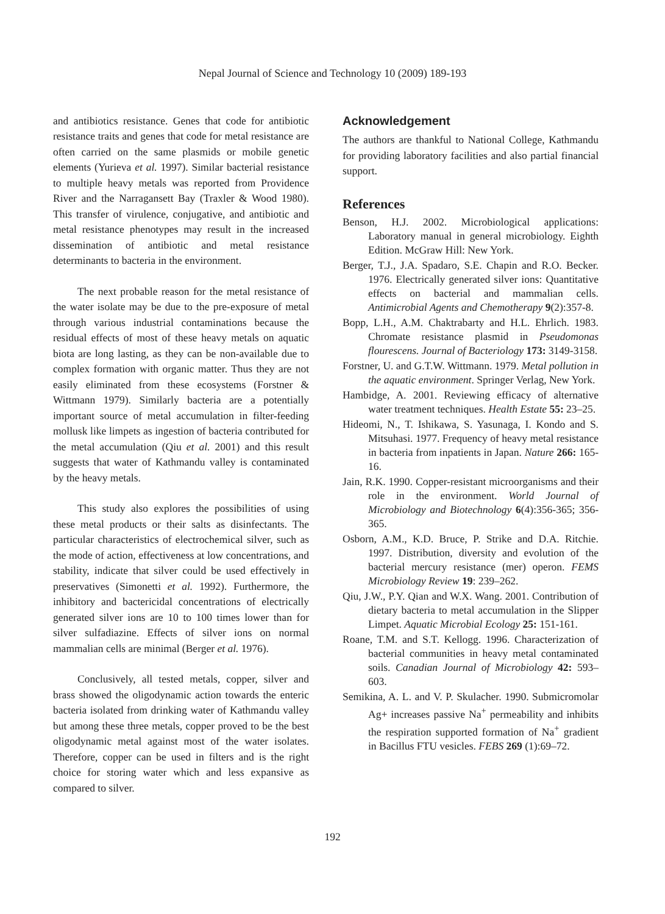Nepal Journal of Science and Technology 10 (2009) 189-193
and antibiotics resistance. Genes that code for antibiotic resistance traits and genes that code for metal resistance are often carried on the same plasmids or mobile genetic elements (Yurieva et al. 1997). Similar bacterial resistance to multiple heavy metals was reported from Providence River and the Narragansett Bay (Traxler & Wood 1980). This transfer of virulence, conjugative, and antibiotic and metal resistance phenotypes may result in the increased dissemination of antibiotic and metal resistance determinants to bacteria in the environment.
The next probable reason for the metal resistance of the water isolate may be due to the pre-exposure of metal through various industrial contaminations because the residual effects of most of these heavy metals on aquatic biota are long lasting, as they can be non-available due to complex formation with organic matter. Thus they are not easily eliminated from these ecosystems (Forstner & Wittmann 1979). Similarly bacteria are a potentially important source of metal accumulation in filter-feeding mollusk like limpets as ingestion of bacteria contributed for the metal accumulation (Qiu et al. 2001) and this result suggests that water of Kathmandu valley is contaminated by the heavy metals.
This study also explores the possibilities of using these metal products or their salts as disinfectants. The particular characteristics of electrochemical silver, such as the mode of action, effectiveness at low concentrations, and stability, indicate that silver could be used effectively in preservatives (Simonetti et al. 1992). Furthermore, the inhibitory and bactericidal concentrations of electrically generated silver ions are 10 to 100 times lower than for silver sulfadiazine. Effects of silver ions on normal mammalian cells are minimal (Berger et al. 1976).
Conclusively, all tested metals, copper, silver and brass showed the oligodynamic action towards the enteric bacteria isolated from drinking water of Kathmandu valley but among these three metals, copper proved to be the best oligodynamic metal against most of the water isolates. Therefore, copper can be used in filters and is the right choice for storing water which and less expansive as compared to silver.
Acknowledgement
The authors are thankful to National College, Kathmandu for providing laboratory facilities and also partial financial support.
References
Benson, H.J. 2002. Microbiological applications: Laboratory manual in general microbiology. Eighth Edition. McGraw Hill: New York.
Berger, T.J., J.A. Spadaro, S.E. Chapin and R.O. Becker. 1976. Electrically generated silver ions: Quantitative effects on bacterial and mammalian cells. Antimicrobial Agents and Chemotherapy 9(2):357-8.
Bopp, L.H., A.M. Chaktrabarty and H.L. Ehrlich. 1983. Chromate resistance plasmid in Pseudomonas flourescens. Journal of Bacteriology 173: 3149-3158.
Forstner, U. and G.T.W. Wittmann. 1979. Metal pollution in the aquatic environment. Springer Verlag, New York.
Hambidge, A. 2001. Reviewing efficacy of alternative water treatment techniques. Health Estate 55: 23–25.
Hideomi, N., T. Ishikawa, S. Yasunaga, I. Kondo and S. Mitsuhasi. 1977. Frequency of heavy metal resistance in bacteria from inpatients in Japan. Nature 266: 165-16.
Jain, R.K. 1990. Copper-resistant microorganisms and their role in the environment. World Journal of Microbiology and Biotechnology 6(4):356-365; 356-365.
Osborn, A.M., K.D. Bruce, P. Strike and D.A. Ritchie. 1997. Distribution, diversity and evolution of the bacterial mercury resistance (mer) operon. FEMS Microbiology Review 19: 239–262.
Qiu, J.W., P.Y. Qian and W.X. Wang. 2001. Contribution of dietary bacteria to metal accumulation in the Slipper Limpet. Aquatic Microbial Ecology 25: 151-161.
Roane, T.M. and S.T. Kellogg. 1996. Characterization of bacterial communities in heavy metal contaminated soils. Canadian Journal of Microbiology 42: 593–603.
Semikina, A. L. and V. P. Skulacher. 1990. Submicromolar Ag+ increases passive Na<sup>+</sup> permeability and inhibits the respiration supported formation of Na<sup>+</sup> gradient in Bacillus FTU vesicles. FEBS 269 (1):69–72.
192